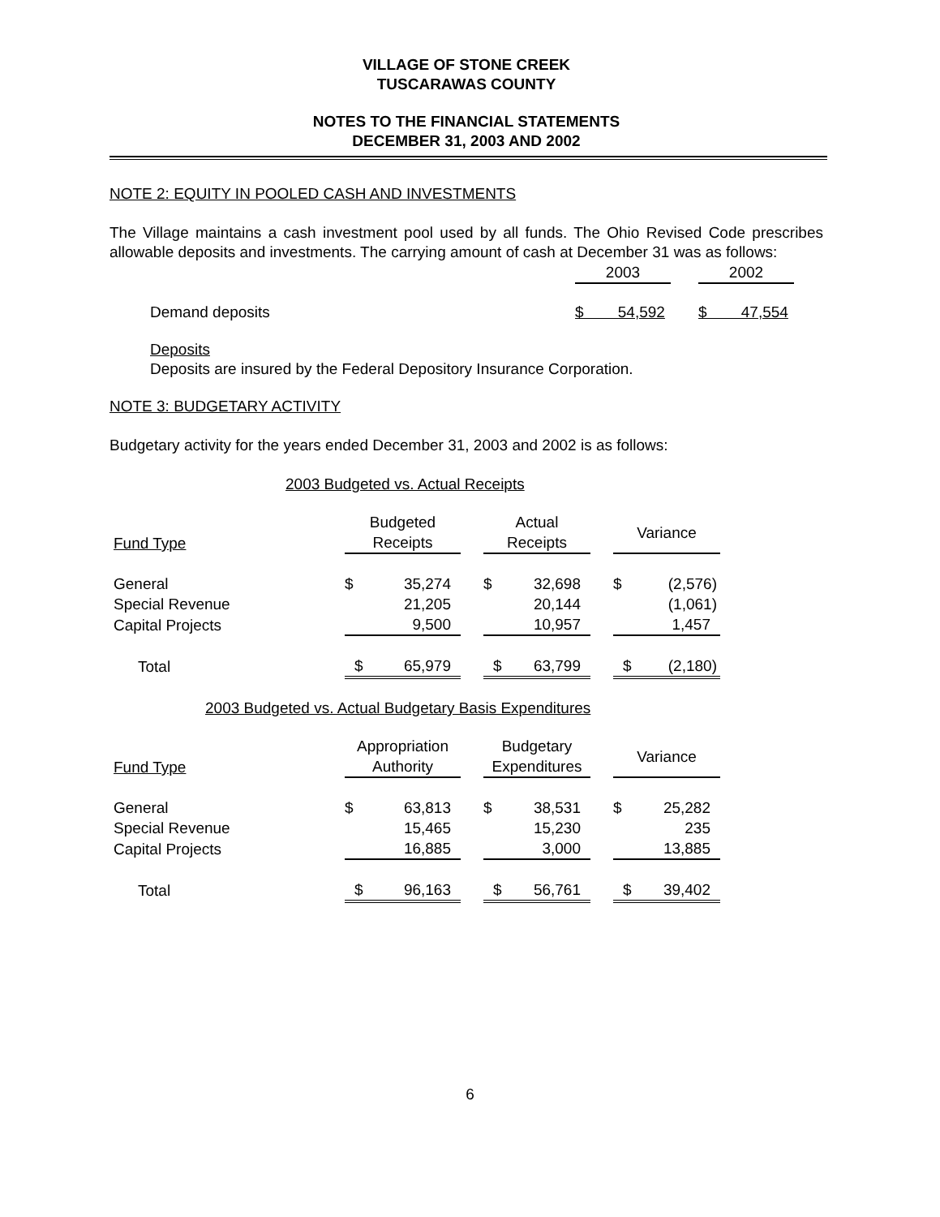VILLAGE OF STONE CREEK
TUSCARAWAS COUNTY
NOTES TO THE FINANCIAL STATEMENTS
DECEMBER 31, 2003 AND 2002
NOTE 2: EQUITY IN POOLED CASH AND INVESTMENTS
The Village maintains a cash investment pool used by all funds. The Ohio Revised Code prescribes allowable deposits and investments. The carrying amount of cash at December 31 was as follows:
| | 2003 | | 2002 |
| Demand deposits | $ 54,592 | | $ 47,554 |
Deposits
Deposits are insured by the Federal Depository Insurance Corporation.
NOTE 3: BUDGETARY ACTIVITY
Budgetary activity for the years ended December 31, 2003 and 2002 is as follows:
2003 Budgeted vs. Actual Receipts
| Fund Type | Budgeted Receipts | | | Actual Receipts | | | Variance | |
| --- | --- | --- | --- | --- | --- | --- | --- | --- |
| General | $ | 35,274 | | $ | 32,698 | | $ | (2,576) |
| Special Revenue | | 21,205 | | | 20,144 | | | (1,061) |
| Capital Projects | | 9,500 | | | 10,957 | | | 1,457 |
| Total | $ | 65,979 | | $ | 63,799 | | $ | (2,180) |
2003 Budgeted vs. Actual Budgetary Basis Expenditures
| Fund Type | Appropriation Authority | | | Budgetary Expenditures | | | Variance | |
| --- | --- | --- | --- | --- | --- | --- | --- | --- |
| General | $ | 63,813 | | $ | 38,531 | | $ | 25,282 |
| Special Revenue | | 15,465 | | | 15,230 | | | 235 |
| Capital Projects | | 16,885 | | | 3,000 | | | 13,885 |
| Total | $ | 96,163 | | $ | 56,761 | | $ | 39,402 |
6